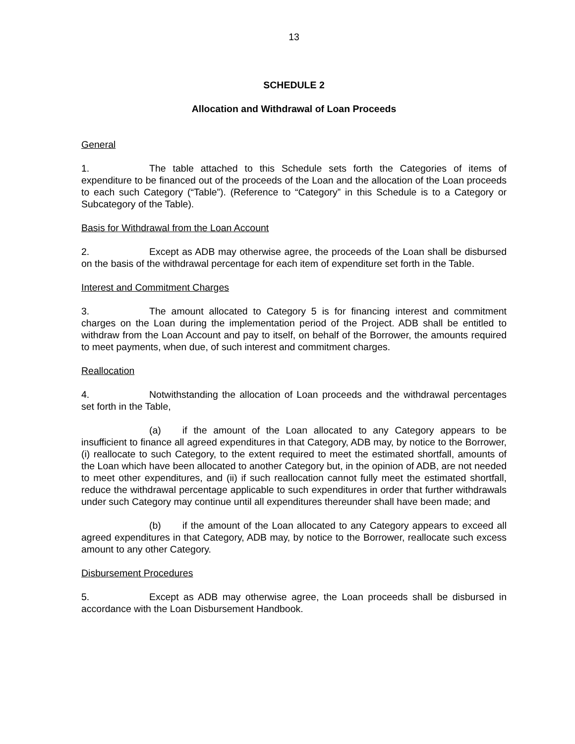13
SCHEDULE 2
Allocation and Withdrawal of Loan Proceeds
General
1. The table attached to this Schedule sets forth the Categories of items of expenditure to be financed out of the proceeds of the Loan and the allocation of the Loan proceeds to each such Category (“Table”). (Reference to “Category” in this Schedule is to a Category or Subcategory of the Table).
Basis for Withdrawal from the Loan Account
2. Except as ADB may otherwise agree, the proceeds of the Loan shall be disbursed on the basis of the withdrawal percentage for each item of expenditure set forth in the Table.
Interest and Commitment Charges
3. The amount allocated to Category 5 is for financing interest and commitment charges on the Loan during the implementation period of the Project. ADB shall be entitled to withdraw from the Loan Account and pay to itself, on behalf of the Borrower, the amounts required to meet payments, when due, of such interest and commitment charges.
Reallocation
4. Notwithstanding the allocation of Loan proceeds and the withdrawal percentages set forth in the Table,
(a) if the amount of the Loan allocated to any Category appears to be insufficient to finance all agreed expenditures in that Category, ADB may, by notice to the Borrower, (i) reallocate to such Category, to the extent required to meet the estimated shortfall, amounts of the Loan which have been allocated to another Category but, in the opinion of ADB, are not needed to meet other expenditures, and (ii) if such reallocation cannot fully meet the estimated shortfall, reduce the withdrawal percentage applicable to such expenditures in order that further withdrawals under such Category may continue until all expenditures thereunder shall have been made; and
(b) if the amount of the Loan allocated to any Category appears to exceed all agreed expenditures in that Category, ADB may, by notice to the Borrower, reallocate such excess amount to any other Category.
Disbursement Procedures
5. Except as ADB may otherwise agree, the Loan proceeds shall be disbursed in accordance with the Loan Disbursement Handbook.